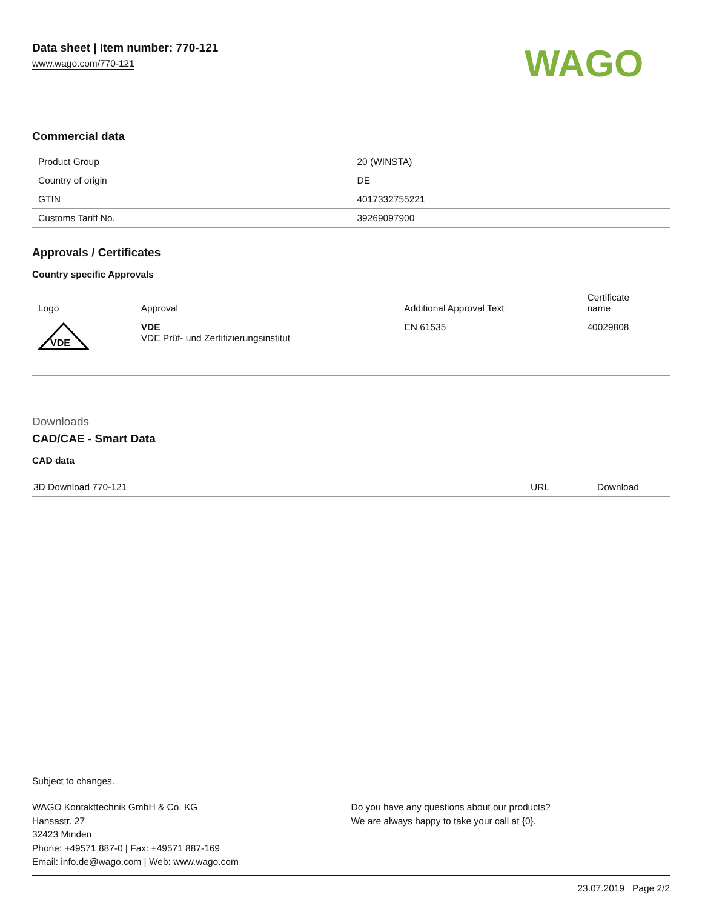Data sheet | Item number: 770-121
www.wago.com/770-121
WAGO
Commercial data
| Product Group | 20 (WINSTA) |
| Country of origin | DE |
| GTIN | 4017332755221 |
| Customs Tariff No. | 39269097900 |
Approvals / Certificates
Country specific Approvals
| Logo | Approval | Additional Approval Text | Certificate name |
| --- | --- | --- | --- |
| VDE | VDE VDE Prüf- und Zertifizierungsinstitut | EN 61535 | 40029808 |
Downloads
CAD/CAE - Smart Data
CAD data
| 3D Download 770-121 | URL | Download |
Subject to changes.
WAGO Kontakttechnik GmbH & Co. KG
Hansastr. 27
32423 Minden
Phone: +49571 887-0 | Fax: +49571 887-169
Email: info.de@wago.com | Web: www.wago.com
Do you have any questions about our products?
We are always happy to take your call at {0}.
23.07.2019 Page 2/2